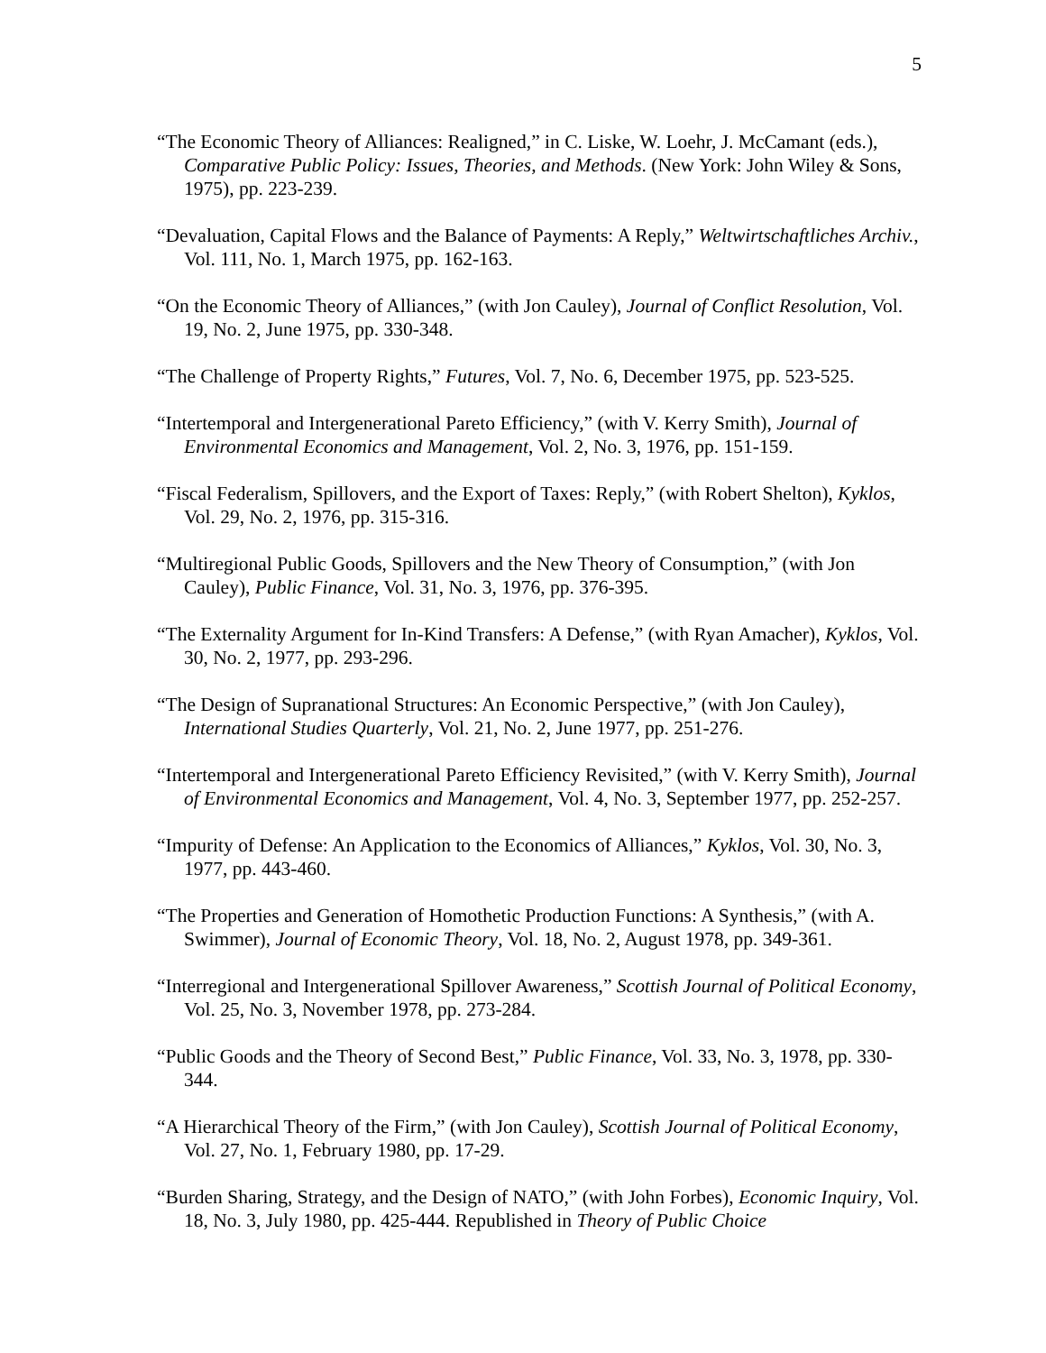5
“The Economic Theory of Alliances: Realigned,” in C. Liske, W. Loehr, J. McCamant (eds.), Comparative Public Policy: Issues, Theories, and Methods. (New York: John Wiley & Sons, 1975), pp. 223-239.
“Devaluation, Capital Flows and the Balance of Payments: A Reply,” Weltwirtschaftliches Archiv., Vol. 111, No. 1, March 1975, pp. 162-163.
“On the Economic Theory of Alliances,” (with Jon Cauley), Journal of Conflict Resolution, Vol. 19, No. 2, June 1975, pp. 330-348.
“The Challenge of Property Rights,” Futures, Vol. 7, No. 6, December 1975, pp. 523-525.
“Intertemporal and Intergenerational Pareto Efficiency,” (with V. Kerry Smith), Journal of Environmental Economics and Management, Vol. 2, No. 3, 1976, pp. 151-159.
“Fiscal Federalism, Spillovers, and the Export of Taxes: Reply,” (with Robert Shelton), Kyklos, Vol. 29, No. 2, 1976, pp. 315-316.
“Multiregional Public Goods, Spillovers and the New Theory of Consumption,” (with Jon Cauley), Public Finance, Vol. 31, No. 3, 1976, pp. 376-395.
“The Externality Argument for In-Kind Transfers: A Defense,” (with Ryan Amacher), Kyklos, Vol. 30, No. 2, 1977, pp. 293-296.
“The Design of Supranational Structures: An Economic Perspective,” (with Jon Cauley), International Studies Quarterly, Vol. 21, No. 2, June 1977, pp. 251-276.
“Intertemporal and Intergenerational Pareto Efficiency Revisited,” (with V. Kerry Smith), Journal of Environmental Economics and Management, Vol. 4, No. 3, September 1977, pp. 252-257.
“Impurity of Defense: An Application to the Economics of Alliances,” Kyklos, Vol. 30, No. 3, 1977, pp. 443-460.
“The Properties and Generation of Homothetic Production Functions: A Synthesis,” (with A. Swimmer), Journal of Economic Theory, Vol. 18, No. 2, August 1978, pp. 349-361.
“Interregional and Intergenerational Spillover Awareness,” Scottish Journal of Political Economy, Vol. 25, No. 3, November 1978, pp. 273-284.
“Public Goods and the Theory of Second Best,” Public Finance, Vol. 33, No. 3, 1978, pp. 330-344.
“A Hierarchical Theory of the Firm,” (with Jon Cauley), Scottish Journal of Political Economy, Vol. 27, No. 1, February 1980, pp. 17-29.
“Burden Sharing, Strategy, and the Design of NATO,” (with John Forbes), Economic Inquiry, Vol. 18, No. 3, July 1980, pp. 425-444. Republished in Theory of Public Choice